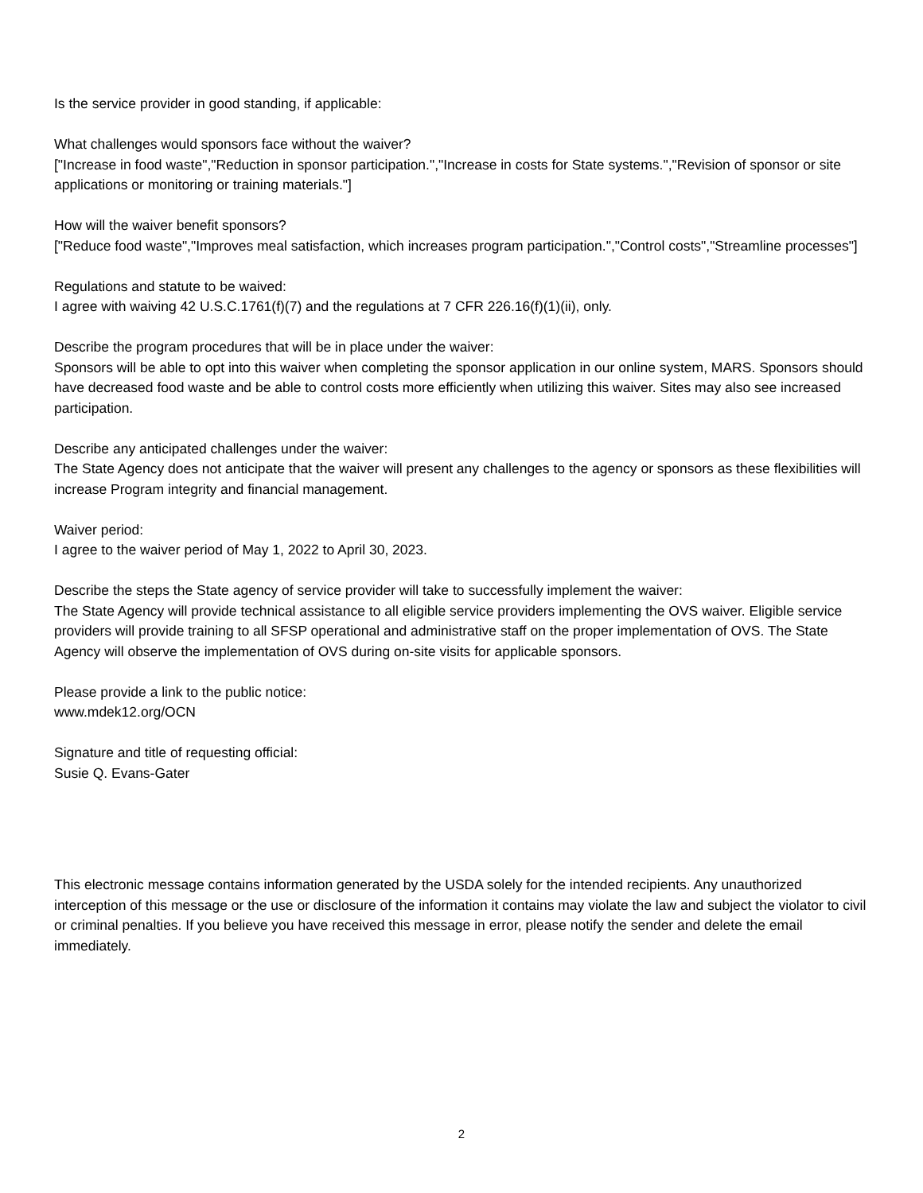Is the service provider in good standing, if applicable:
What challenges would sponsors face without the waiver?
["Increase in food waste","Reduction in sponsor participation.","Increase in costs for State systems.","Revision of sponsor or site applications or monitoring or training materials."]
How will the waiver benefit sponsors?
["Reduce food waste","Improves meal satisfaction, which increases program participation.","Control costs","Streamline processes"]
Regulations and statute to be waived:
I agree with waiving 42 U.S.C.1761(f)(7) and the regulations at 7 CFR 226.16(f)(1)(ii), only.
Describe the program procedures that will be in place under the waiver:
Sponsors will be able to opt into this waiver when completing the sponsor application in our online system, MARS. Sponsors should have decreased food waste and be able to control costs more efficiently when utilizing this waiver. Sites may also see increased participation.
Describe any anticipated challenges under the waiver:
The State Agency does not anticipate that the waiver will present any challenges to the agency or sponsors as these flexibilities will increase Program integrity and financial management.
Waiver period:
I agree to the waiver period of May 1, 2022 to April 30, 2023.
Describe the steps the State agency of service provider will take to successfully implement the waiver:
The State Agency will provide technical assistance to all eligible service providers implementing the OVS waiver. Eligible service providers will provide training to all SFSP operational and administrative staff on the proper implementation of OVS. The State Agency will observe the implementation of OVS during on-site visits for applicable sponsors.
Please provide a link to the public notice:
www.mdek12.org/OCN
Signature and title of requesting official:
Susie Q. Evans-Gater
This electronic message contains information generated by the USDA solely for the intended recipients. Any unauthorized interception of this message or the use or disclosure of the information it contains may violate the law and subject the violator to civil or criminal penalties. If you believe you have received this message in error, please notify the sender and delete the email immediately.
2